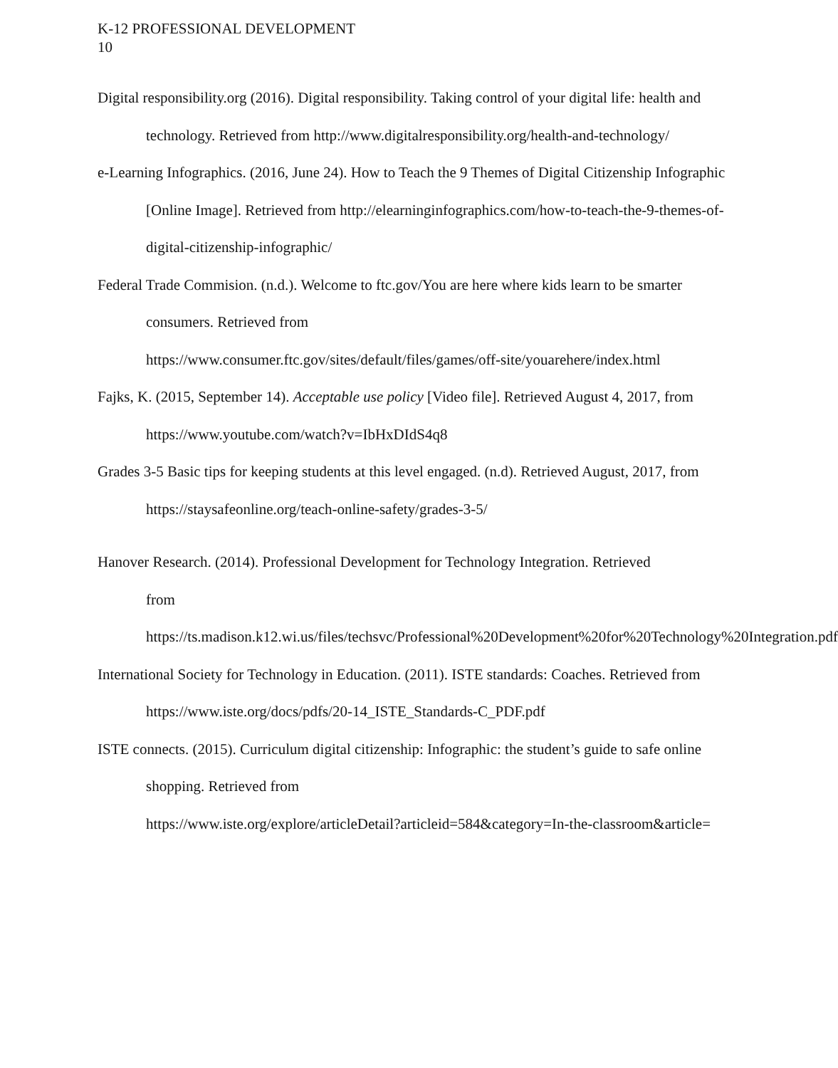K-12 PROFESSIONAL DEVELOPMENT
10
Digital responsibility.org (2016). Digital responsibility. Taking control of your digital life: health and technology. Retrieved from http://www.digitalresponsibility.org/health-and-technology/
e-Learning Infographics. (2016, June 24). How to Teach the 9 Themes of Digital Citizenship Infographic [Online Image]. Retrieved from http://elearninginfographics.com/how-to-teach-the-9-themes-of-digital-citizenship-infographic/
Federal Trade Commision. (n.d.). Welcome to ftc.gov/You are here where kids learn to be smarter consumers. Retrieved from
https://www.consumer.ftc.gov/sites/default/files/games/off-site/youarehere/index.html
Fajks, K. (2015, September 14). Acceptable use policy [Video file]. Retrieved August 4, 2017, from https://www.youtube.com/watch?v=IbHxDIdS4q8
Grades 3-5 Basic tips for keeping students at this level engaged. (n.d). Retrieved August, 2017, from https://staysafeonline.org/teach-online-safety/grades-3-5/
Hanover Research. (2014). Professional Development for Technology Integration. Retrieved
from
https://ts.madison.k12.wi.us/files/techsvc/Professional%20Development%20for%20Technology%20Integration.pdf
International Society for Technology in Education. (2011). ISTE standards: Coaches. Retrieved from https://www.iste.org/docs/pdfs/20-14_ISTE_Standards-C_PDF.pdf
ISTE connects. (2015). Curriculum digital citizenship: Infographic: the student’s guide to safe online shopping. Retrieved from
https://www.iste.org/explore/articleDetail?articleid=584&category=In-the-classroom&article=